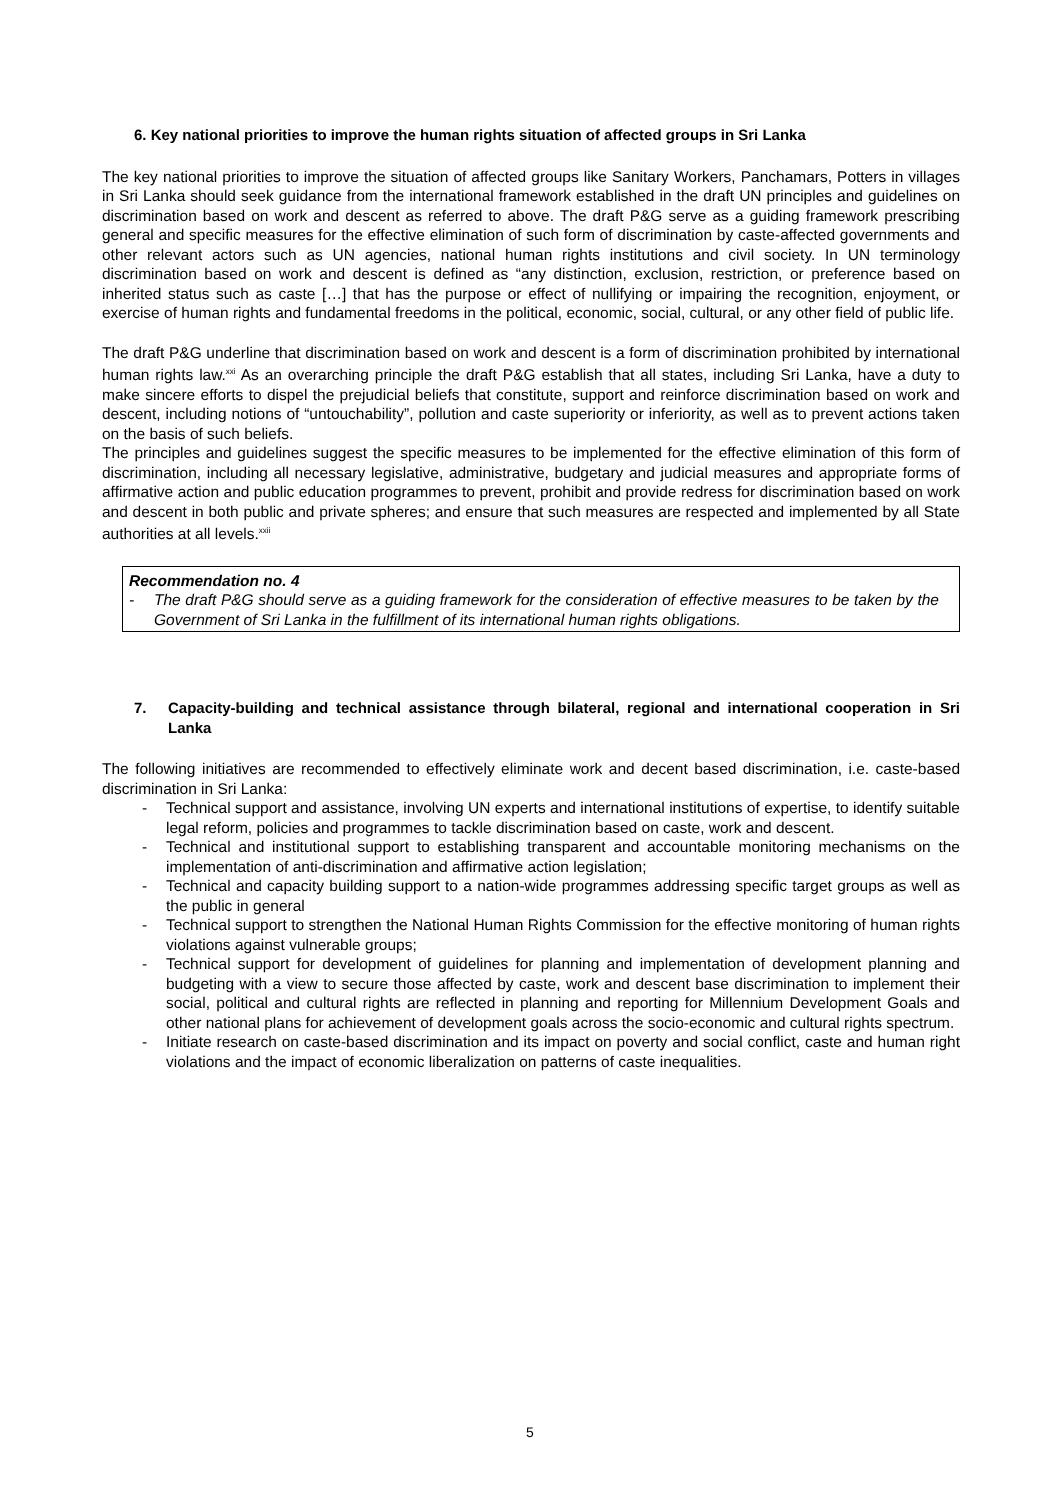6. Key national priorities to improve the human rights situation of affected groups in Sri Lanka
The key national priorities to improve the situation of affected groups like Sanitary Workers, Panchamars, Potters in villages in Sri Lanka should seek guidance from the international framework established in the draft UN principles and guidelines on discrimination based on work and descent as referred to above. The draft P&G serve as a guiding framework prescribing general and specific measures for the effective elimination of such form of discrimination by caste-affected governments and other relevant actors such as UN agencies, national human rights institutions and civil society. In UN terminology discrimination based on work and descent is defined as “any distinction, exclusion, restriction, or preference based on inherited status such as caste […] that has the purpose or effect of nullifying or impairing the recognition, enjoyment, or exercise of human rights and fundamental freedoms in the political, economic, social, cultural, or any other field of public life.
The draft P&G underline that discrimination based on work and descent is a form of discrimination prohibited by international human rights law.<sup>xxi</sup> As an overarching principle the draft P&G establish that all states, including Sri Lanka, have a duty to make sincere efforts to dispel the prejudicial beliefs that constitute, support and reinforce discrimination based on work and descent, including notions of “untouchability”, pollution and caste superiority or inferiority, as well as to prevent actions taken on the basis of such beliefs.
The principles and guidelines suggest the specific measures to be implemented for the effective elimination of this form of discrimination, including all necessary legislative, administrative, budgetary and judicial measures and appropriate forms of affirmative action and public education programmes to prevent, prohibit and provide redress for discrimination based on work and descent in both public and private spheres; and ensure that such measures are respected and implemented by all State authorities at all levels.<sup>xxii</sup>
Recommendation no. 4
- The draft P&G should serve as a guiding framework for the consideration of effective measures to be taken by the Government of Sri Lanka in the fulfillment of its international human rights obligations.
7. Capacity-building and technical assistance through bilateral, regional and international cooperation in Sri Lanka
The following initiatives are recommended to effectively eliminate work and decent based discrimination, i.e. caste-based discrimination in Sri Lanka:
- Technical support and assistance, involving UN experts and international institutions of expertise, to identify suitable legal reform, policies and programmes to tackle discrimination based on caste, work and descent.
- Technical and institutional support to establishing transparent and accountable monitoring mechanisms on the implementation of anti-discrimination and affirmative action legislation;
- Technical and capacity building support to a nation-wide programmes addressing specific target groups as well as the public in general
- Technical support to strengthen the National Human Rights Commission for the effective monitoring of human rights violations against vulnerable groups;
- Technical support for development of guidelines for planning and implementation of development planning and budgeting with a view to secure those affected by caste, work and descent base discrimination to implement their social, political and cultural rights are reflected in planning and reporting for Millennium Development Goals and other national plans for achievement of development goals across the socio-economic and cultural rights spectrum.
- Initiate research on caste-based discrimination and its impact on poverty and social conflict, caste and human right violations and the impact of economic liberalization on patterns of caste inequalities.
5